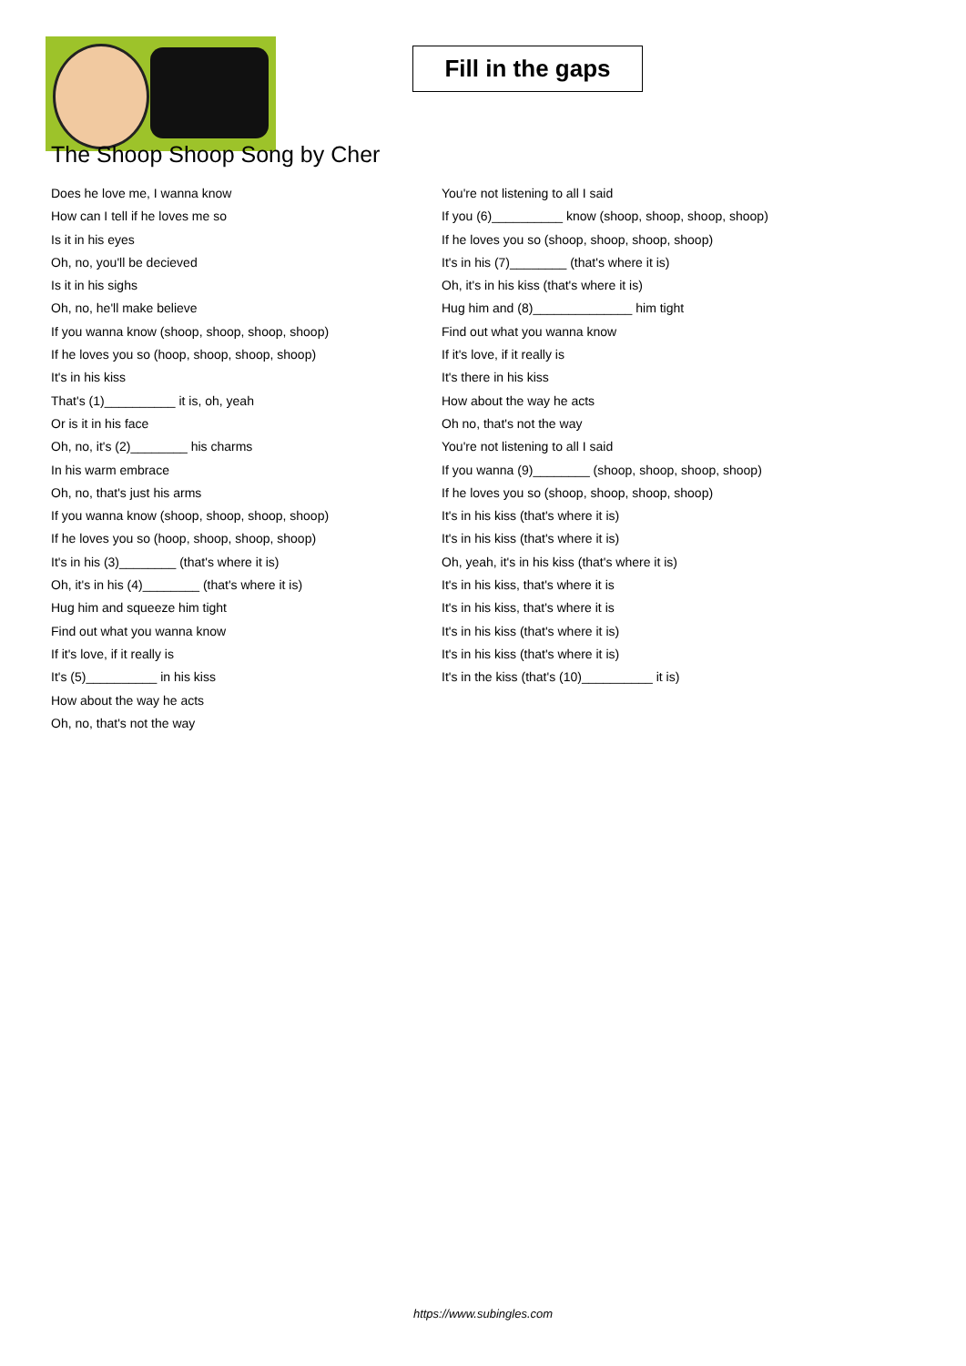Fill in the gaps
The Shoop Shoop Song by Cher
Does he love me, I wanna know
How can I tell if he loves me so
Is it in his eyes
Oh, no, you'll be decieved
Is it in his sighs
Oh, no, he'll make believe
If you wanna know (shoop, shoop, shoop, shoop)
If he loves you so (hoop, shoop, shoop, shoop)
It's in his kiss
That's (1)__________ it is, oh, yeah
Or is it in his face
Oh, no, it's (2)________ his charms
In his warm embrace
Oh, no, that's just his arms
If you wanna know (shoop, shoop, shoop, shoop)
If he loves you so (hoop, shoop, shoop, shoop)
It's in his (3)________ (that's where it is)
Oh, it's in his (4)________ (that's where it is)
Hug him and squeeze him tight
Find out what you wanna know
If it's love, if it really is
It's (5)__________ in his kiss
How about the way he acts
Oh, no, that's not the way
You're not listening to all I said
If you (6)__________ know (shoop, shoop, shoop, shoop)
If he loves you so (shoop, shoop, shoop, shoop)
It's in his (7)________ (that's where it is)
Oh, it's in his kiss (that's where it is)
Hug him and (8)______________ him tight
Find out what you wanna know
If it's love, if it really is
It's there in his kiss
How about the way he acts
Oh no, that's not the way
You're not listening to all I said
If you wanna (9)________ (shoop, shoop, shoop, shoop)
If he loves you so (shoop, shoop, shoop, shoop)
It's in his kiss (that's where it is)
It's in his kiss (that's where it is)
Oh, yeah, it's in his kiss (that's where it is)
It's in his kiss, that's where it is
It's in his kiss, that's where it is
It's in his kiss (that's where it is)
It's in his kiss (that's where it is)
It's in the kiss (that's (10)__________ it is)
https://www.subingles.com